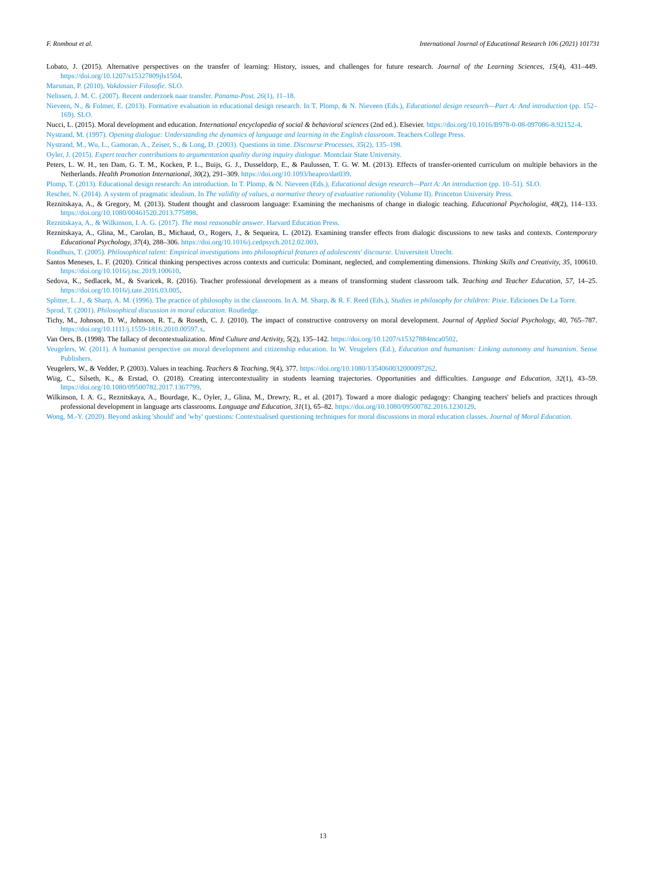F. Rombout et al. International Journal of Educational Research 106 (2021) 101731
Lobato, J. (2015). Alternative perspectives on the transfer of learning: History, issues, and challenges for future research. Journal of the Learning Sciences, 15(4), 431–449. https://doi.org/10.1207/s15327809jls1504.
Marsman, P. (2010). Vakdossier Filosofie. SLO.
Nelissen, J. M. C. (2007). Recent onderzoek naar transfer. Panama-Post, 26(1), 11–18.
Nieveen, N., & Folmer, E. (2013). Formative evaluation in educational design research. In T. Plomp, & N. Nieveen (Eds.), Educational design research—Part A: And introduction (pp. 152–169). SLO.
Nucci, L. (2015). Moral development and education. International encyclopedia of social & behavioral sciences (2nd ed.). Elsevier. https://doi.org/10.1016/B978-0-08-097086-8.92152-4.
Nystrand, M. (1997). Opening dialogue: Understanding the dynamics of language and learning in the English classroom. Teachers College Press.
Nystrand, M., Wu, L., Gamoran, A., Zeiser, S., & Long, D. (2003). Questions in time. Discourse Processes, 35(2), 135–198.
Oyler, J. (2015). Expert teacher contributions to argumentation quality during inquiry dialogue. Montclair State University.
Peters, L. W. H., ten Dam, G. T. M., Kocken, P. L., Buijs, G. J., Dusseldorp, E., & Paulussen, T. G. W. M. (2013). Effects of transfer-oriented curriculum on multiple behaviors in the Netherlands. Health Promotion International, 30(2), 291–309. https://doi.org/10.1093/heapro/dat039.
Plomp, T. (2013). Educational design research: An introduction. In T. Plomp, & N. Nieveen (Eds.), Educational design research—Part A: An introduction (pp. 10–51). SLO.
Rescher, N. (2014). A system of pragmatic idealism. In The validity of values, a normative theory of evaluative rationality (Volume II). Princeton University Press.
Reznitskaya, A., & Gregory, M. (2013). Student thought and classroom language: Examining the mechanisms of change in dialogic teaching. Educational Psychologist, 48(2), 114–133. https://doi.org/10.1080/00461520.2013.775898.
Reznitskaya, A., & Wilkinson, I. A. G. (2017). The most reasonable answer. Harvard Education Press.
Reznitskaya, A., Glina, M., Carolan, B., Michaud, O., Rogers, J., & Sequeira, L. (2012). Examining transfer effects from dialogic discussions to new tasks and contexts. Contemporary Educational Psychology, 37(4), 288–306. https://doi.org/10.1016/j.cedpsych.2012.02.003.
Rondhuis, T. (2005). Philosophical talent: Empirical investigations into philosophical features of adolescents' discourse. Universiteit Utrecht.
Santos Meneses, L. F. (2020). Critical thinking perspectives across contexts and curricula: Dominant, neglected, and complementing dimensions. Thinking Skills and Creativity, 35, 100610. https://doi.org/10.1016/j.tsc.2019.100610.
Sedova, K., Sedlacek, M., & Svaricek, R. (2016). Teacher professional development as a means of transforming student classroom talk. Teaching and Teacher Education, 57, 14–25. https://doi.org/10.1016/j.tate.2016.03.005.
Splitter, L. J., & Sharp, A. M. (1996). The practice of philosophy in the classroom. In A. M. Sharp, & R. F. Reed (Eds.), Studies in philosophy for children: Pixie. Ediciones De La Torre.
Sprod, T. (2001). Philosophical discussion in moral education. Routledge.
Tichy, M., Johnson, D. W., Johnson, R. T., & Roseth, C. J. (2010). The impact of constructive controversy on moral development. Journal of Applied Social Psychology, 40, 765–787. https://doi.org/10.1111/j.1559-1816.2010.00597.x.
Van Oers, B. (1998). The fallacy of decontextualization. Mind Culture and Activity, 5(2), 135–142. https://doi.org/10.1207/s15327884mca0502.
Veugelers, W. (2011). A humanist perspective on moral development and citizenship education. In W. Veugelers (Ed.), Education and humanism: Linking autonomy and humanism. Sense Publishers.
Veugelers, W., & Vedder, P. (2003). Values in teaching. Teachers & Teaching, 9(4), 377. https://doi.org/10.1080/1354060032000097262.
Wiig, C., Silseth, K., & Erstad, O. (2018). Creating intercontextuality in students learning trajectories. Opportunities and difficulties. Language and Education, 32(1), 43–59. https://doi.org/10.1080/09500782.2017.1367799.
Wilkinson, I. A. G., Reznitskaya, A., Bourdage, K., Oyler, J., Glina, M., Drewry, R., et al. (2017). Toward a more dialogic pedagogy: Changing teachers' beliefs and practices through professional development in language arts classrooms. Language and Education, 31(1), 65–82. https://doi.org/10.1080/09500782.2016.1230129.
Wong, M.-Y. (2020). Beyond asking 'should' and 'why' questions: Contextualised questioning techniques for moral discussions in moral education classes. Journal of Moral Education.
13